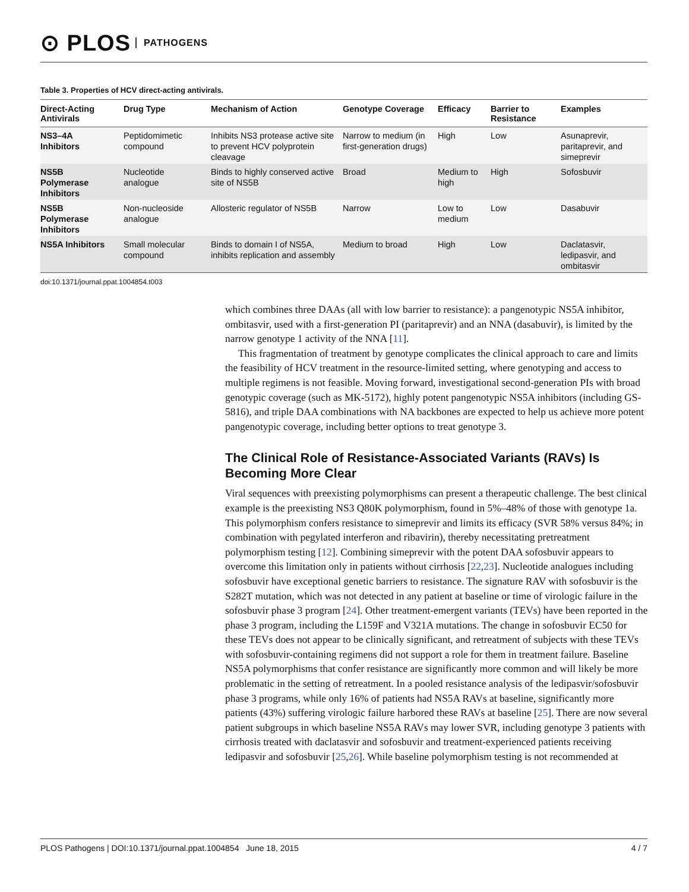⊙ PLOS PATHOGENS
Table 3. Properties of HCV direct-acting antivirals.
| Direct-Acting Antivirals | Drug Type | Mechanism of Action | Genotype Coverage | Efficacy | Barrier to Resistance | Examples |
| --- | --- | --- | --- | --- | --- | --- |
| NS3–4A Inhibitors | Peptidomimetic compound | Inhibits NS3 protease active site to prevent HCV polyprotein cleavage | Narrow to medium (in first-generation drugs) | High | Low | Asunaprevir, paritaprevir, and simeprevir |
| NS5B Polymerase Inhibitors | Nucleotide analogue | Binds to highly conserved active site of NS5B | Broad | Medium to high | High | Sofosbuvir |
| NS5B Polymerase Inhibitors | Non-nucleoside analogue | Allosteric regulator of NS5B | Narrow | Low to medium | Low | Dasabuvir |
| NS5A Inhibitors | Small molecular compound | Binds to domain I of NS5A, inhibits replication and assembly | Medium to broad | High | Low | Daclatasvir, ledipasvir, and ombitasvir |
doi:10.1371/journal.ppat.1004854.t003
which combines three DAAs (all with low barrier to resistance): a pangenotypic NS5A inhibitor, ombitasvir, used with a first-generation PI (paritaprevir) and an NNA (dasabuvir), is limited by the narrow genotype 1 activity of the NNA [11].
This fragmentation of treatment by genotype complicates the clinical approach to care and limits the feasibility of HCV treatment in the resource-limited setting, where genotyping and access to multiple regimens is not feasible. Moving forward, investigational second-generation PIs with broad genotypic coverage (such as MK-5172), highly potent pangenotypic NS5A inhibitors (including GS-5816), and triple DAA combinations with NA backbones are expected to help us achieve more potent pangenotypic coverage, including better options to treat genotype 3.
The Clinical Role of Resistance-Associated Variants (RAVs) Is Becoming More Clear
Viral sequences with preexisting polymorphisms can present a therapeutic challenge. The best clinical example is the preexisting NS3 Q80K polymorphism, found in 5%–48% of those with genotype 1a. This polymorphism confers resistance to simeprevir and limits its efficacy (SVR 58% versus 84%; in combination with pegylated interferon and ribavirin), thereby necessitating pretreatment polymorphism testing [12]. Combining simeprevir with the potent DAA sofosbuvir appears to overcome this limitation only in patients without cirrhosis [22,23]. Nucleotide analogues including sofosbuvir have exceptional genetic barriers to resistance. The signature RAV with sofosbuvir is the S282T mutation, which was not detected in any patient at baseline or time of virologic failure in the sofosbuvir phase 3 program [24]. Other treatment-emergent variants (TEVs) have been reported in the phase 3 program, including the L159F and V321A mutations. The change in sofosbuvir EC50 for these TEVs does not appear to be clinically significant, and retreatment of subjects with these TEVs with sofosbuvir-containing regimens did not support a role for them in treatment failure. Baseline NS5A polymorphisms that confer resistance are significantly more common and will likely be more problematic in the setting of retreatment. In a pooled resistance analysis of the ledipasvir/sofosbuvir phase 3 programs, while only 16% of patients had NS5A RAVs at baseline, significantly more patients (43%) suffering virologic failure harbored these RAVs at baseline [25]. There are now several patient subgroups in which baseline NS5A RAVs may lower SVR, including genotype 3 patients with cirrhosis treated with daclatasvir and sofosbuvir and treatment-experienced patients receiving ledipasvir and sofosbuvir [25,26]. While baseline polymorphism testing is not recommended at
PLOS Pathogens | DOI:10.1371/journal.ppat.1004854 June 18, 2015 4 / 7